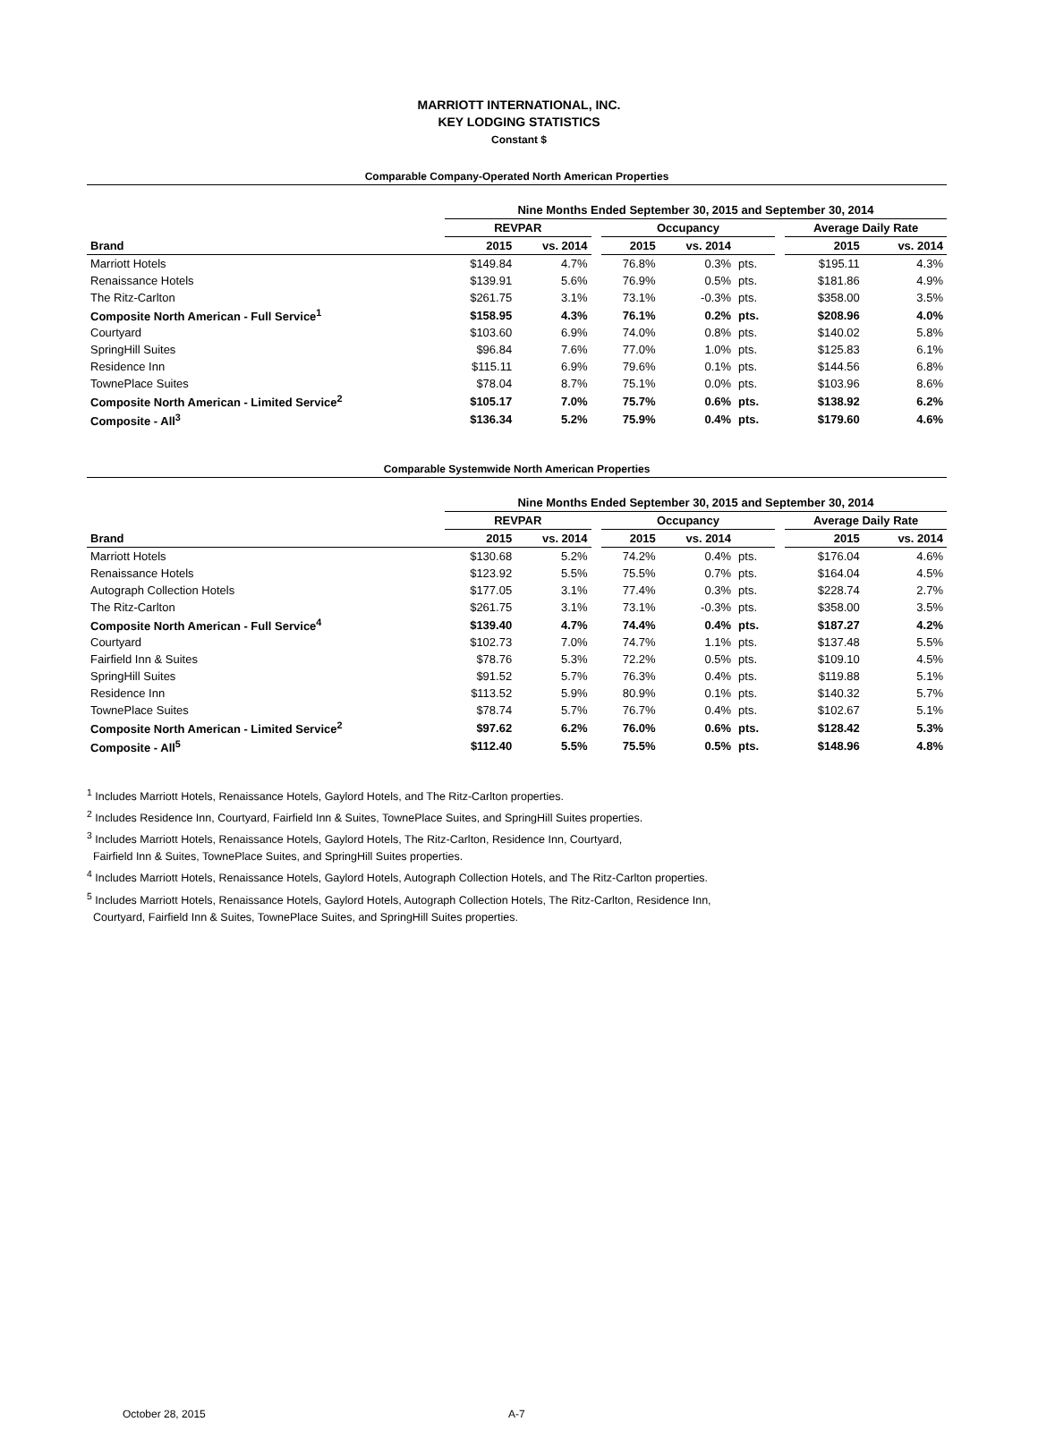MARRIOTT INTERNATIONAL, INC.
KEY LODGING STATISTICS
Constant $
Comparable Company-Operated North American Properties
| | Nine Months Ended September 30, 2015 and September 30, 2014 | | | | | | | | |
| --- | --- | --- | --- | --- | --- | --- | --- | --- | --- |
| | REVPAR | | | Occupancy | | | | Average Daily Rate | |
| Brand | 2015 | vs. 2014 | | 2015 | vs. 2014 | | | 2015 | vs. 2014 |
| Marriott Hotels | $149.84 | 4.7% | | 76.8% | 0.3% | pts. | | $195.11 | 4.3% |
| Renaissance Hotels | $139.91 | 5.6% | | 76.9% | 0.5% | pts. | | $181.86 | 4.9% |
| The Ritz-Carlton | $261.75 | 3.1% | | 73.1% | -0.3% | pts. | | $358.00 | 3.5% |
| Composite North American - Full Service<sup>1</sup> | $158.95 | 4.3% | | 76.1% | 0.2% | pts. | | $208.96 | 4.0% |
| Courtyard | $103.60 | 6.9% | | 74.0% | 0.8% | pts. | | $140.02 | 5.8% |
| SpringHill Suites | $96.84 | 7.6% | | 77.0% | 1.0% | pts. | | $125.83 | 6.1% |
| Residence Inn | $115.11 | 6.9% | | 79.6% | 0.1% | pts. | | $144.56 | 6.8% |
| TownePlace Suites | $78.04 | 8.7% | | 75.1% | 0.0% | pts. | | $103.96 | 8.6% |
| Composite North American - Limited Service<sup>2</sup> | $105.17 | 7.0% | | 75.7% | 0.6% | pts. | | $138.92 | 6.2% |
| Composite - All<sup>3</sup> | $136.34 | 5.2% | | 75.9% | 0.4% | pts. | | $179.60 | 4.6% |
Comparable Systemwide North American Properties
| | Nine Months Ended September 30, 2015 and September 30, 2014 | | | | | | | | |
| --- | --- | --- | --- | --- | --- | --- | --- | --- | --- |
| | REVPAR | | | Occupancy | | | | Average Daily Rate | |
| Brand | 2015 | vs. 2014 | | 2015 | vs. 2014 | | | 2015 | vs. 2014 |
| Marriott Hotels | $130.68 | 5.2% | | 74.2% | 0.4% | pts. | | $176.04 | 4.6% |
| Renaissance Hotels | $123.92 | 5.5% | | 75.5% | 0.7% | pts. | | $164.04 | 4.5% |
| Autograph Collection Hotels | $177.05 | 3.1% | | 77.4% | 0.3% | pts. | | $228.74 | 2.7% |
| The Ritz-Carlton | $261.75 | 3.1% | | 73.1% | -0.3% | pts. | | $358.00 | 3.5% |
| Composite North American - Full Service<sup>4</sup> | $139.40 | 4.7% | | 74.4% | 0.4% | pts. | | $187.27 | 4.2% |
| Courtyard | $102.73 | 7.0% | | 74.7% | 1.1% | pts. | | $137.48 | 5.5% |
| Fairfield Inn & Suites | $78.76 | 5.3% | | 72.2% | 0.5% | pts. | | $109.10 | 4.5% |
| SpringHill Suites | $91.52 | 5.7% | | 76.3% | 0.4% | pts. | | $119.88 | 5.1% |
| Residence Inn | $113.52 | 5.9% | | 80.9% | 0.1% | pts. | | $140.32 | 5.7% |
| TownePlace Suites | $78.74 | 5.7% | | 76.7% | 0.4% | pts. | | $102.67 | 5.1% |
| Composite North American - Limited Service<sup>2</sup> | $97.62 | 6.2% | | 76.0% | 0.6% | pts. | | $128.42 | 5.3% |
| Composite - All<sup>5</sup> | $112.40 | 5.5% | | 75.5% | 0.5% | pts. | | $148.96 | 4.8% |
<sup>1</sup> Includes Marriott Hotels, Renaissance Hotels, Gaylord Hotels, and The Ritz-Carlton properties.
<sup>2</sup> Includes Residence Inn, Courtyard, Fairfield Inn & Suites, TownePlace Suites, and SpringHill Suites properties.
<sup>3</sup> Includes Marriott Hotels, Renaissance Hotels, Gaylord Hotels, The Ritz-Carlton, Residence Inn, Courtyard,
Fairfield Inn & Suites, TownePlace Suites, and SpringHill Suites properties.
<sup>4</sup> Includes Marriott Hotels, Renaissance Hotels, Gaylord Hotels, Autograph Collection Hotels, and The Ritz-Carlton properties.
<sup>5</sup> Includes Marriott Hotels, Renaissance Hotels, Gaylord Hotels, Autograph Collection Hotels, The Ritz-Carlton, Residence Inn,
Courtyard, Fairfield Inn & Suites, TownePlace Suites, and SpringHill Suites properties.
October 28, 2015 A-7